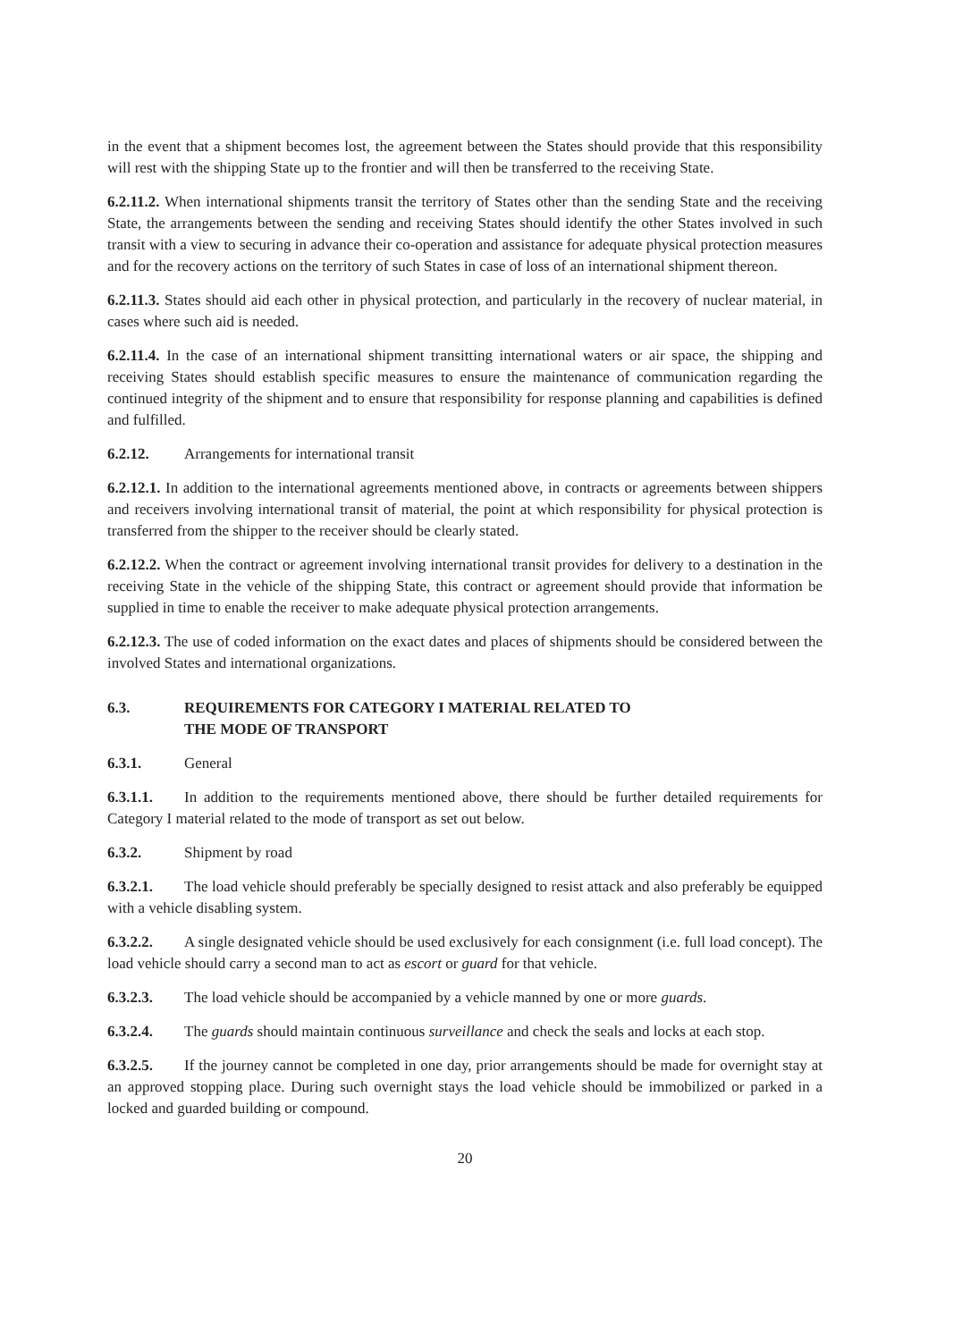in the event that a shipment becomes lost, the agreement between the States should provide that this responsibility will rest with the shipping State up to the frontier and will then be transferred to the receiving State.
6.2.11.2. When international shipments transit the territory of States other than the sending State and the receiving State, the arrangements between the sending and receiving States should identify the other States involved in such transit with a view to securing in advance their co-operation and assistance for adequate physical protection measures and for the recovery actions on the territory of such States in case of loss of an international shipment thereon.
6.2.11.3. States should aid each other in physical protection, and particularly in the recovery of nuclear material, in cases where such aid is needed.
6.2.11.4. In the case of an international shipment transitting international waters or air space, the shipping and receiving States should establish specific measures to ensure the maintenance of communication regarding the continued integrity of the shipment and to ensure that responsibility for response planning and capabilities is defined and fulfilled.
6.2.12. Arrangements for international transit
6.2.12.1. In addition to the international agreements mentioned above, in contracts or agreements between shippers and receivers involving international transit of material, the point at which responsibility for physical protection is transferred from the shipper to the receiver should be clearly stated.
6.2.12.2. When the contract or agreement involving international transit provides for delivery to a destination in the receiving State in the vehicle of the shipping State, this contract or agreement should provide that information be supplied in time to enable the receiver to make adequate physical protection arrangements.
6.2.12.3. The use of coded information on the exact dates and places of shipments should be considered between the involved States and international organizations.
6.3. REQUIREMENTS FOR CATEGORY I MATERIAL RELATED TO
THE MODE OF TRANSPORT
6.3.1. General
6.3.1.1. In addition to the requirements mentioned above, there should be further detailed requirements for Category I material related to the mode of transport as set out below.
6.3.2. Shipment by road
6.3.2.1. The load vehicle should preferably be specially designed to resist attack and also preferably be equipped with a vehicle disabling system.
6.3.2.2. A single designated vehicle should be used exclusively for each consignment (i.e. full load concept). The load vehicle should carry a second man to act as escort or guard for that vehicle.
6.3.2.3. The load vehicle should be accompanied by a vehicle manned by one or more guards.
6.3.2.4. The guards should maintain continuous surveillance and check the seals and locks at each stop.
6.3.2.5. If the journey cannot be completed in one day, prior arrangements should be made for overnight stay at an approved stopping place. During such overnight stays the load vehicle should be immobilized or parked in a locked and guarded building or compound.
20